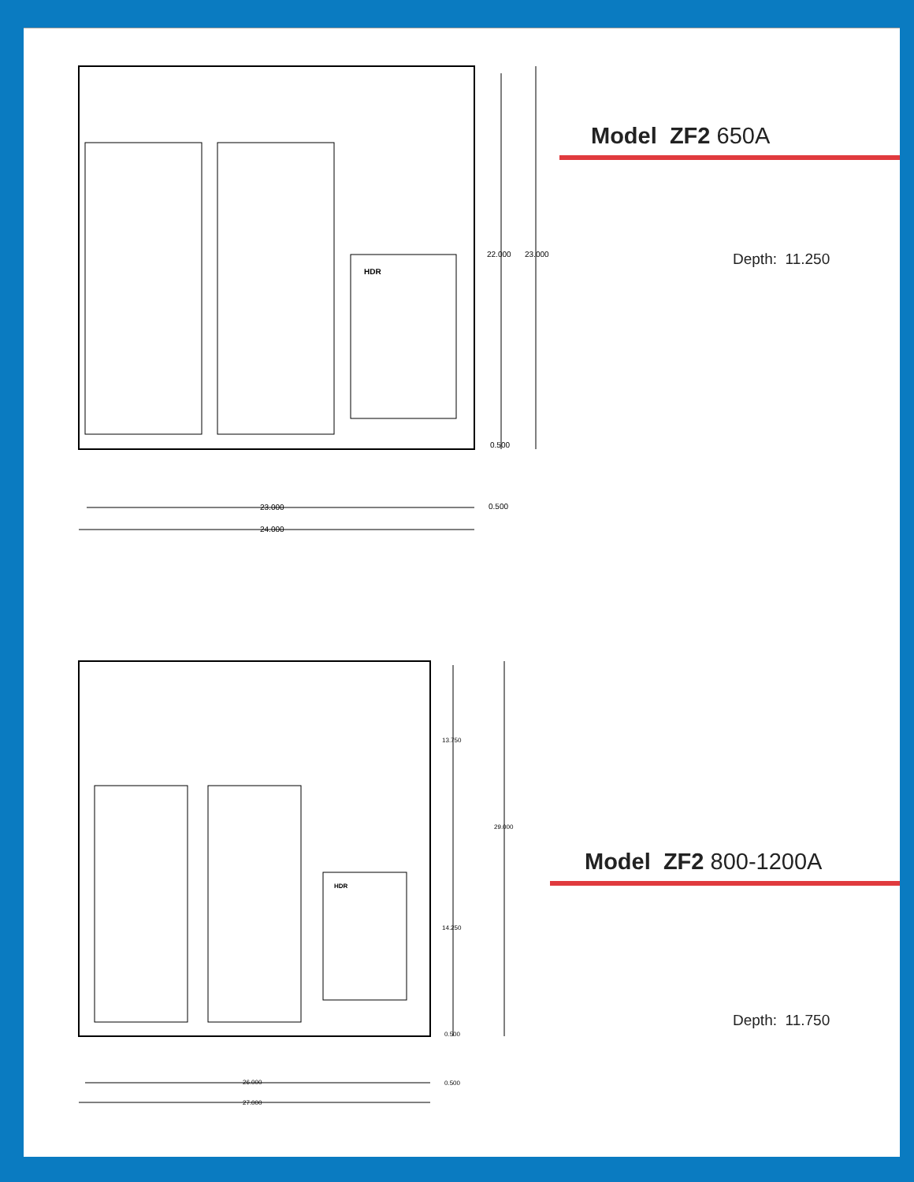HDR
22.000
23.000
0.500
0.500
23.000
24.000
Model ZF2 650A
Depth: 11.250
HDR
13.750
29.000
14.250
0.500
0.500
26.000
27.000
Model ZF2 800-1200A
Depth: 11.750